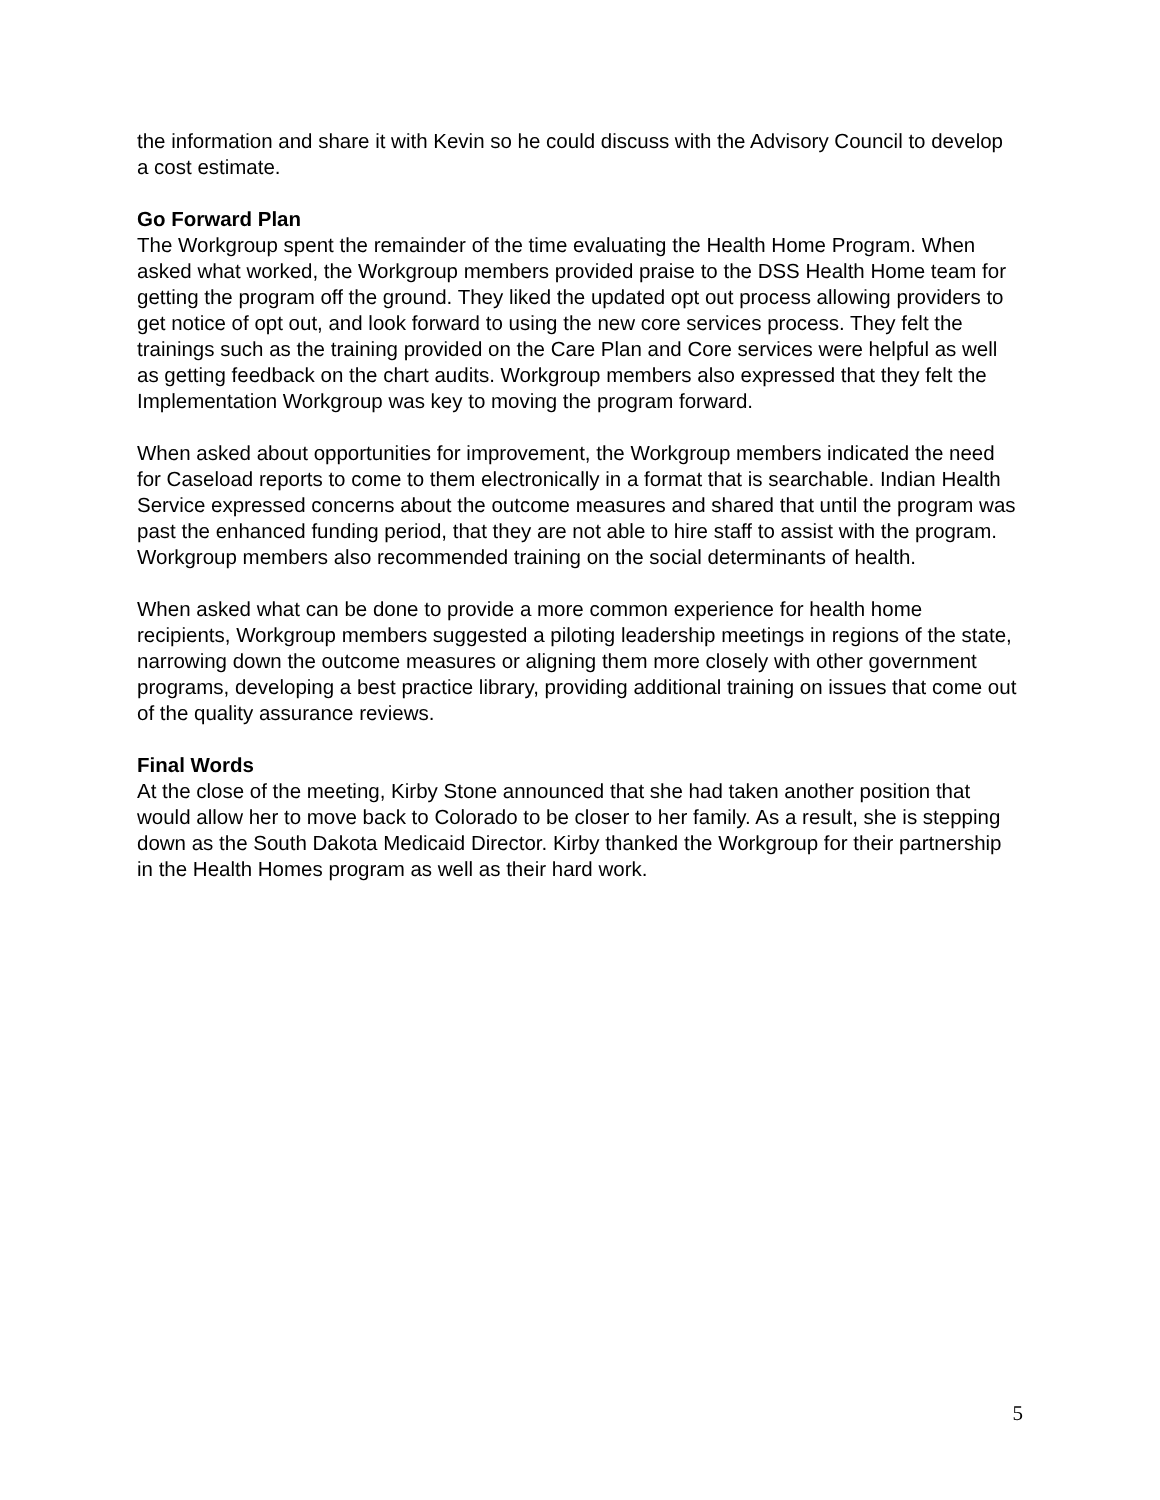the information and share it with Kevin so he could discuss with the Advisory Council to develop a cost estimate.
Go Forward Plan
The Workgroup spent the remainder of the time evaluating the Health Home Program. When asked what worked, the Workgroup members provided praise to the DSS Health Home team for getting the program off the ground. They liked the updated opt out process allowing providers to get notice of opt out, and look forward to using the new core services process. They felt the trainings such as the training provided on the Care Plan and Core services were helpful as well as getting feedback on the chart audits. Workgroup members also expressed that they felt the Implementation Workgroup was key to moving the program forward.
When asked about opportunities for improvement, the Workgroup members indicated the need for Caseload reports to come to them electronically in a format that is searchable. Indian Health Service expressed concerns about the outcome measures and shared that until the program was past the enhanced funding period, that they are not able to hire staff to assist with the program. Workgroup members also recommended training on the social determinants of health.
When asked what can be done to provide a more common experience for health home recipients, Workgroup members suggested a piloting leadership meetings in regions of the state, narrowing down the outcome measures or aligning them more closely with other government programs, developing a best practice library, providing additional training on issues that come out of the quality assurance reviews.
Final Words
At the close of the meeting, Kirby Stone announced that she had taken another position that would allow her to move back to Colorado to be closer to her family. As a result, she is stepping down as the South Dakota Medicaid Director. Kirby thanked the Workgroup for their partnership in the Health Homes program as well as their hard work.
5